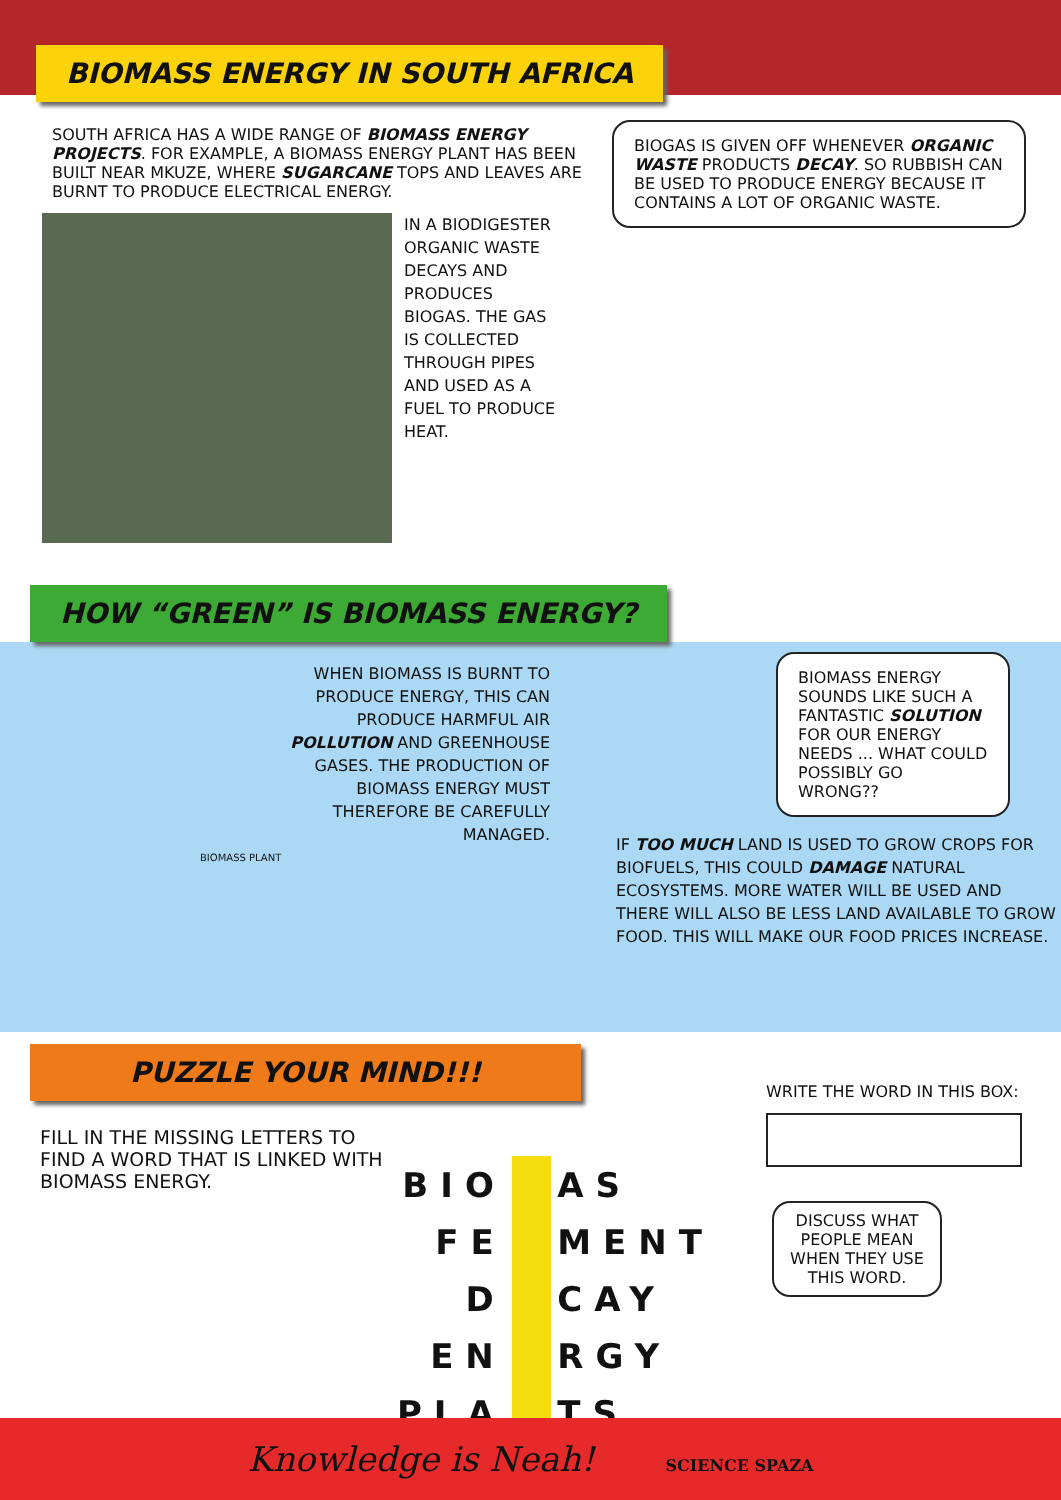BIOMASS ENERGY IN SOUTH AFRICA
SOUTH AFRICA HAS A WIDE RANGE OF BIOMASS ENERGY PROJECTS. FOR EXAMPLE, A BIOMASS ENERGY PLANT HAS BEEN BUILT NEAR MKUZE, WHERE SUGARCANE TOPS AND LEAVES ARE BURNT TO PRODUCE ELECTRICAL ENERGY.
IN A BIODIGESTER ORGANIC WASTE DECAYS AND PRODUCES BIOGAS. THE GAS IS COLLECTED THROUGH PIPES AND USED AS A FUEL TO PRODUCE HEAT.
BIOGAS IS GIVEN OFF WHENEVER ORGANIC WASTE PRODUCTS DECAY. SO RUBBISH CAN BE USED TO PRODUCE ENERGY BECAUSE IT CONTAINS A LOT OF ORGANIC WASTE.
HOW “GREEN” IS BIOMASS ENERGY?
WHEN BIOMASS IS BURNT TO PRODUCE ENERGY, THIS CAN PRODUCE HARMFUL AIR POLLUTION AND GREENHOUSE GASES. THE PRODUCTION OF BIOMASS ENERGY MUST THEREFORE BE CAREFULLY MANAGED.
BIOMASS PLANT
BIOMASS ENERGY SOUNDS LIKE SUCH A FANTASTIC SOLUTION FOR OUR ENERGY NEEDS ... WHAT COULD POSSIBLY GO WRONG??
IF TOO MUCH LAND IS USED TO GROW CROPS FOR BIOFUELS, THIS COULD DAMAGE NATURAL ECOSYSTEMS. MORE WATER WILL BE USED AND THERE WILL ALSO BE LESS LAND AVAILABLE TO GROW FOOD. THIS WILL MAKE OUR FOOD PRICES INCREASE.
PUZZLE YOUR MIND!!!
FILL IN THE MISSING LETTERS TO FIND A WORD THAT IS LINKED WITH BIOMASS ENERGY.
| BIO | | AS |
| FE | | MENT |
| D | | CAY |
| EN | | RGY |
| PLA | | TS |
WRITE THE WORD IN THIS BOX:
DISCUSS WHAT PEOPLE MEAN WHEN THEY USE THIS WORD.
Knowledge is Neah! SCIENCE SPAZA